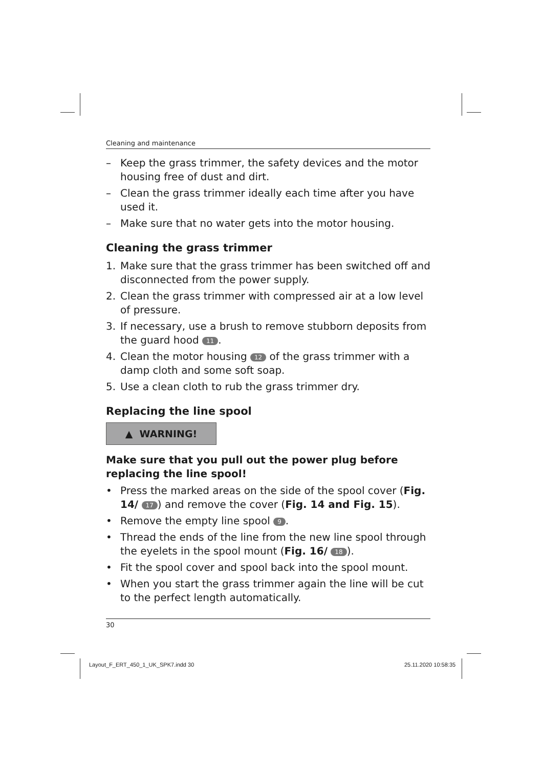Cleaning and maintenance
– Keep the grass trimmer, the safety devices and the motor housing free of dust and dirt.
– Clean the grass trimmer ideally each time after you have used it.
– Make sure that no water gets into the motor housing.
Cleaning the grass trimmer
1. Make sure that the grass trimmer has been switched off and dis­connected from the power supply.
2. Clean the grass trimmer with compressed air at a low level of pressure.
3. If necessary, use a brush to remove stubborn deposits from the guard hood 11.
4. Clean the motor housing 12 of the grass trimmer with a damp cloth and some soft soap.
5. Use a clean cloth to rub the grass trimmer dry.
Replacing the line spool
▲ WARNING!
Make sure that you pull out the power plug before replacing the line spool!
• Press the marked areas on the side of the spool cover (Fig. 14/ 17) and remove the cover (Fig. 14 and Fig. 15).
• Remove the empty line spool 9.
• Thread the ends of the line from the new line spool through the eyelets in the spool mount (Fig. 16/ 18).
• Fit the spool cover and spool back into the spool mount.
• When you start the grass trimmer again the line will be cut to the perfect length automatically.
30
Layout_F_ERT_450_1_UK_SPK7.indd 30
25.11.2020 10:58:35